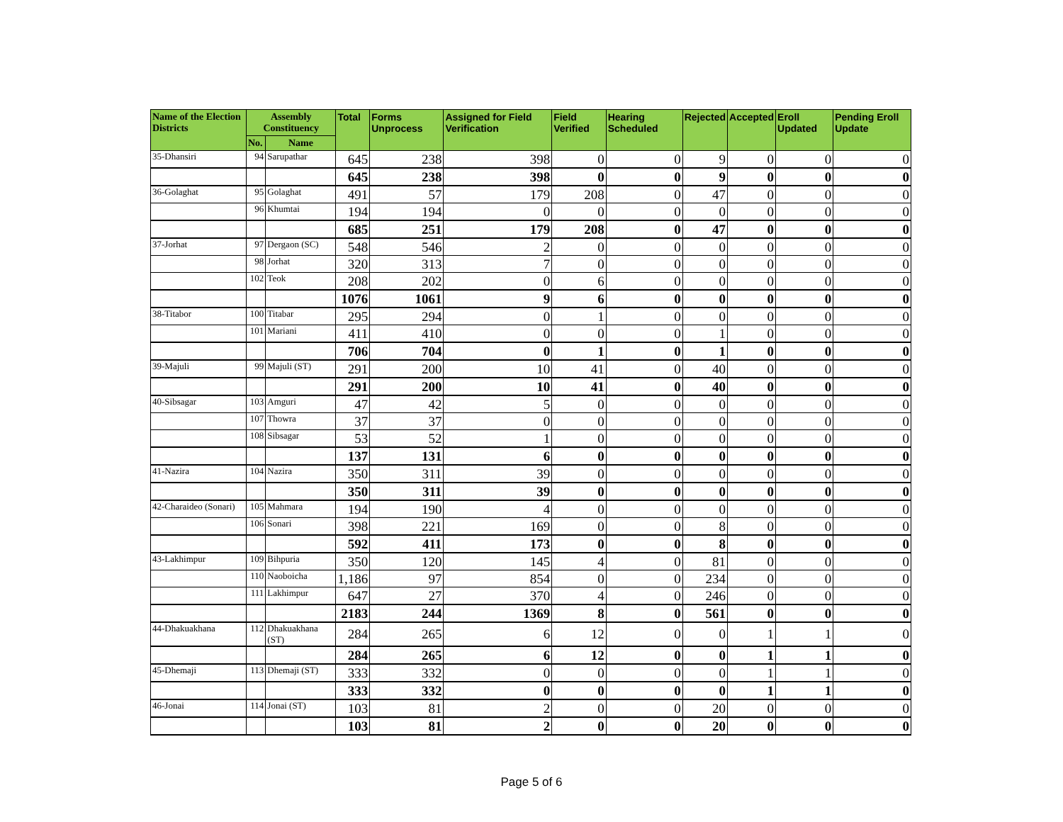| Name of the Election Districts | Assembly Constituency | | Total | Forms Unprocess | Assigned for Field Verification | Field Verified | Hearing Scheduled | Rejected | Accepted | Eroll Updated | Pending Eroll Update |
| --- | --- | --- | --- | --- | --- | --- | --- | --- | --- | --- | --- |
| | No. | Name | | | | | | | | | |
| 35-Dhansiri | 94 | Sarupathar | 645 | 238 | 398 | 0 | 0 | 9 | 0 | 0 | 0 |
| | | | 645 | 238 | 398 | 0 | 0 | 9 | 0 | 0 | 0 |
| 36-Golaghat | 95 | Golaghat | 491 | 57 | 179 | 208 | 0 | 47 | 0 | 0 | 0 |
| | 96 | Khumtai | 194 | 194 | 0 | 0 | 0 | 0 | 0 | 0 | 0 |
| | | | 685 | 251 | 179 | 208 | 0 | 47 | 0 | 0 | 0 |
| 37-Jorhat | 97 | Dergaon (SC) | 548 | 546 | 2 | 0 | 0 | 0 | 0 | 0 | 0 |
| | 98 | Jorhat | 320 | 313 | 7 | 0 | 0 | 0 | 0 | 0 | 0 |
| | 102 | Teok | 208 | 202 | 0 | 6 | 0 | 0 | 0 | 0 | 0 |
| | | | 1076 | 1061 | 9 | 6 | 0 | 0 | 0 | 0 | 0 |
| 38-Titabor | 100 | Titabar | 295 | 294 | 0 | 1 | 0 | 0 | 0 | 0 | 0 |
| | 101 | Mariani | 411 | 410 | 0 | 0 | 0 | 1 | 0 | 0 | 0 |
| | | | 706 | 704 | 0 | 1 | 0 | 1 | 0 | 0 | 0 |
| 39-Majuli | 99 | Majuli (ST) | 291 | 200 | 10 | 41 | 0 | 40 | 0 | 0 | 0 |
| | | | 291 | 200 | 10 | 41 | 0 | 40 | 0 | 0 | 0 |
| 40-Sibsagar | 103 | Amguri | 47 | 42 | 5 | 0 | 0 | 0 | 0 | 0 | 0 |
| | 107 | Thowra | 37 | 37 | 0 | 0 | 0 | 0 | 0 | 0 | 0 |
| | 108 | Sibsagar | 53 | 52 | 1 | 0 | 0 | 0 | 0 | 0 | 0 |
| | | | 137 | 131 | 6 | 0 | 0 | 0 | 0 | 0 | 0 |
| 41-Nazira | 104 | Nazira | 350 | 311 | 39 | 0 | 0 | 0 | 0 | 0 | 0 |
| | | | 350 | 311 | 39 | 0 | 0 | 0 | 0 | 0 | 0 |
| 42-Charaideo (Sonari) | 105 | Mahmara | 194 | 190 | 4 | 0 | 0 | 0 | 0 | 0 | 0 |
| | 106 | Sonari | 398 | 221 | 169 | 0 | 0 | 8 | 0 | 0 | 0 |
| | | | 592 | 411 | 173 | 0 | 0 | 8 | 0 | 0 | 0 |
| 43-Lakhimpur | 109 | Bihpuria | 350 | 120 | 145 | 4 | 0 | 81 | 0 | 0 | 0 |
| | 110 | Naoboicha | 1,186 | 97 | 854 | 0 | 0 | 234 | 0 | 0 | 0 |
| | 111 | Lakhimpur | 647 | 27 | 370 | 4 | 0 | 246 | 0 | 0 | 0 |
| | | | 2183 | 244 | 1369 | 8 | 0 | 561 | 0 | 0 | 0 |
| 44-Dhakuakhana | 112 | Dhakuakhana (ST) | 284 | 265 | 6 | 12 | 0 | 0 | 1 | 1 | 0 |
| | | | 284 | 265 | 6 | 12 | 0 | 0 | 1 | 1 | 0 |
| 45-Dhemaji | 113 | Dhemaji (ST) | 333 | 332 | 0 | 0 | 0 | 0 | 1 | 1 | 0 |
| | | | 333 | 332 | 0 | 0 | 0 | 0 | 1 | 1 | 0 |
| 46-Jonai | 114 | Jonai (ST) | 103 | 81 | 2 | 0 | 0 | 20 | 0 | 0 | 0 |
| | | | 103 | 81 | 2 | 0 | 0 | 20 | 0 | 0 | 0 |
Page 5 of 6